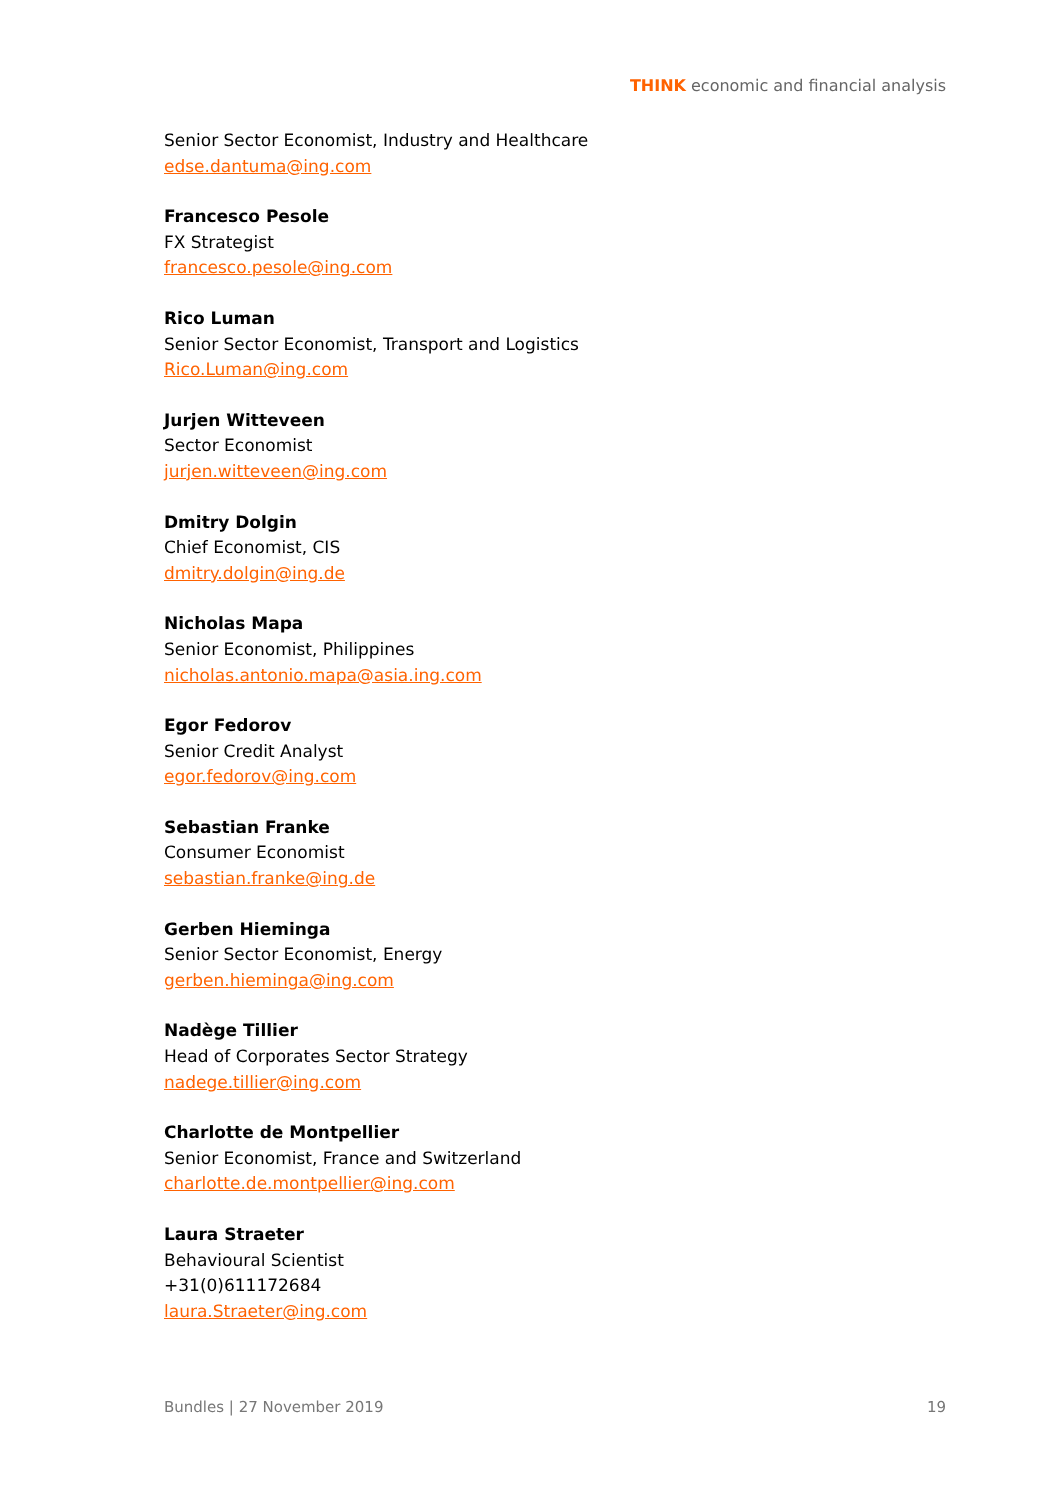THINK economic and financial analysis
Senior Sector Economist, Industry and Healthcare
edse.dantuma@ing.com
Francesco Pesole
FX Strategist
francesco.pesole@ing.com
Rico Luman
Senior Sector Economist, Transport and Logistics
Rico.Luman@ing.com
Jurjen Witteveen
Sector Economist
jurjen.witteveen@ing.com
Dmitry Dolgin
Chief Economist, CIS
dmitry.dolgin@ing.de
Nicholas Mapa
Senior Economist, Philippines
nicholas.antonio.mapa@asia.ing.com
Egor Fedorov
Senior Credit Analyst
egor.fedorov@ing.com
Sebastian Franke
Consumer Economist
sebastian.franke@ing.de
Gerben Hieminga
Senior Sector Economist, Energy
gerben.hieminga@ing.com
Nadège Tillier
Head of Corporates Sector Strategy
nadege.tillier@ing.com
Charlotte de Montpellier
Senior Economist, France and Switzerland
charlotte.de.montpellier@ing.com
Laura Straeter
Behavioural Scientist
+31(0)611172684
laura.Straeter@ing.com
Bundles | 27 November 2019 19